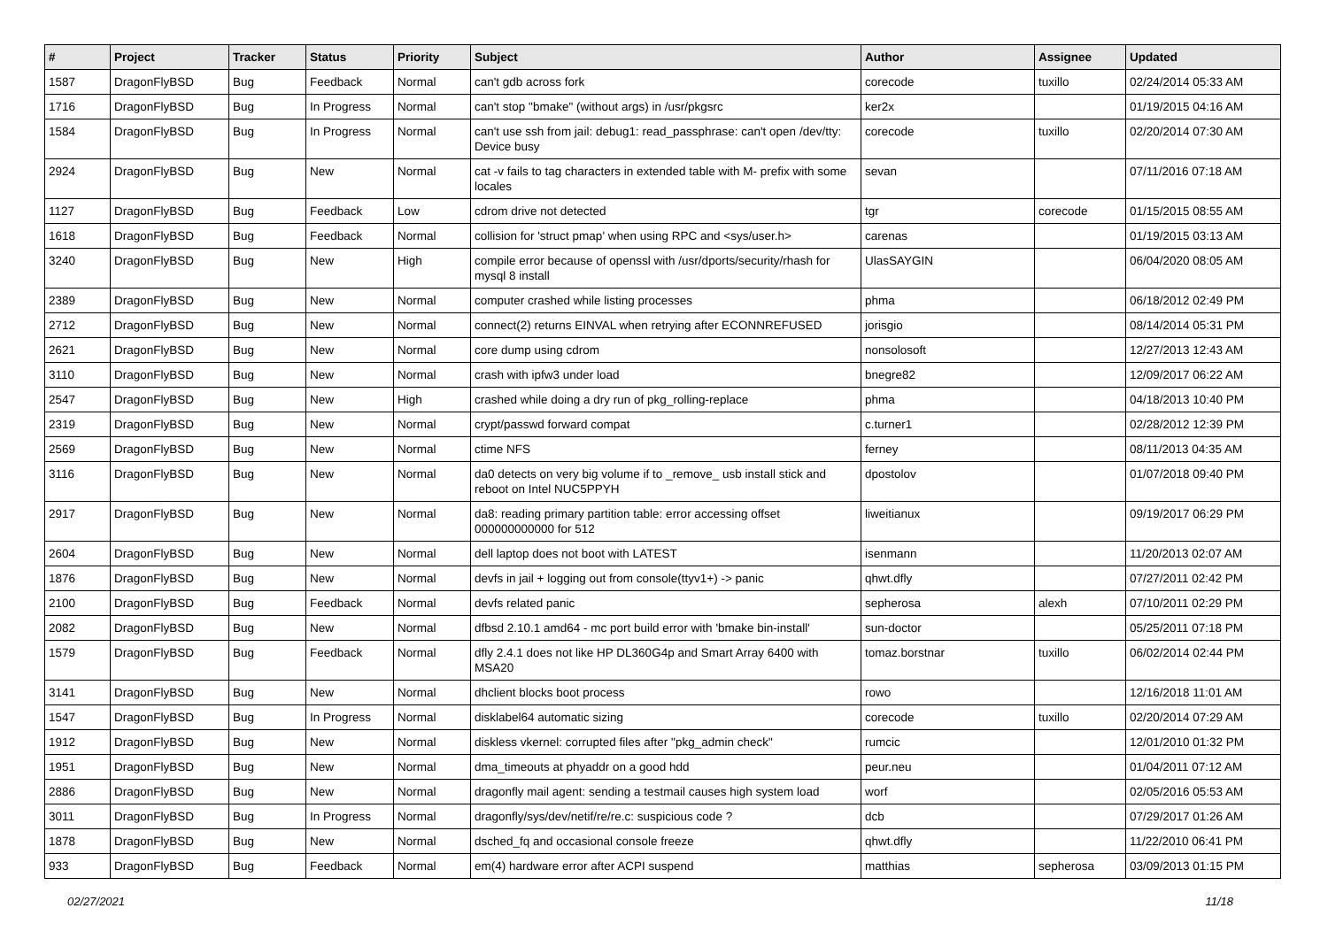| # | Project | Tracker | Status | Priority | Subject | Author | Assignee | Updated |
| --- | --- | --- | --- | --- | --- | --- | --- | --- |
| 1587 | DragonFlyBSD | Bug | Feedback | Normal | can't gdb across fork | corecode | tuxillo | 02/24/2014 05:33 AM |
| 1716 | DragonFlyBSD | Bug | In Progress | Normal | can't stop "bmake" (without args) in /usr/pkgsrc | ker2x | | 01/19/2015 04:16 AM |
| 1584 | DragonFlyBSD | Bug | In Progress | Normal | can't use ssh from jail: debug1: read_passphrase: can't open /dev/tty: Device busy | corecode | tuxillo | 02/20/2014 07:30 AM |
| 2924 | DragonFlyBSD | Bug | New | Normal | cat -v fails to tag characters in extended table with M- prefix with some locales | sevan | | 07/11/2016 07:18 AM |
| 1127 | DragonFlyBSD | Bug | Feedback | Low | cdrom drive not detected | tgr | corecode | 01/15/2015 08:55 AM |
| 1618 | DragonFlyBSD | Bug | Feedback | Normal | collision for 'struct pmap' when using RPC and <sys/user.h> | carenas | | 01/19/2015 03:13 AM |
| 3240 | DragonFlyBSD | Bug | New | High | compile error because of openssl with /usr/dports/security/rhash for mysql 8 install | UlasSAYGIN | | 06/04/2020 08:05 AM |
| 2389 | DragonFlyBSD | Bug | New | Normal | computer crashed while listing processes | phma | | 06/18/2012 02:49 PM |
| 2712 | DragonFlyBSD | Bug | New | Normal | connect(2) returns EINVAL when retrying after ECONNREFUSED | jorisgio | | 08/14/2014 05:31 PM |
| 2621 | DragonFlyBSD | Bug | New | Normal | core dump using cdrom | nonsolosoft | | 12/27/2013 12:43 AM |
| 3110 | DragonFlyBSD | Bug | New | Normal | crash with ipfw3 under load | bnegre82 | | 12/09/2017 06:22 AM |
| 2547 | DragonFlyBSD | Bug | New | High | crashed while doing a dry run of pkg_rolling-replace | phma | | 04/18/2013 10:40 PM |
| 2319 | DragonFlyBSD | Bug | New | Normal | crypt/passwd forward compat | c.turner1 | | 02/28/2012 12:39 PM |
| 2569 | DragonFlyBSD | Bug | New | Normal | ctime NFS | ferney | | 08/11/2013 04:35 AM |
| 3116 | DragonFlyBSD | Bug | New | Normal | da0 detects on very big volume if to _remove_ usb install stick and reboot on Intel NUC5PPYH | dpostolov | | 01/07/2018 09:40 PM |
| 2917 | DragonFlyBSD | Bug | New | Normal | da8: reading primary partition table: error accessing offset 000000000000 for 512 | liweitianux | | 09/19/2017 06:29 PM |
| 2604 | DragonFlyBSD | Bug | New | Normal | dell laptop does not boot with LATEST | isenmann | | 11/20/2013 02:07 AM |
| 1876 | DragonFlyBSD | Bug | New | Normal | devfs in jail + logging out from console(ttyv1+) -> panic | qhwt.dfly | | 07/27/2011 02:42 PM |
| 2100 | DragonFlyBSD | Bug | Feedback | Normal | devfs related panic | sepherosa | alexh | 07/10/2011 02:29 PM |
| 2082 | DragonFlyBSD | Bug | New | Normal | dfbsd 2.10.1 amd64 - mc port build error with 'bmake bin-install' | sun-doctor | | 05/25/2011 07:18 PM |
| 1579 | DragonFlyBSD | Bug | Feedback | Normal | dfly 2.4.1 does not like HP DL360G4p and Smart Array 6400 with MSA20 | tomaz.borstnar | tuxillo | 06/02/2014 02:44 PM |
| 3141 | DragonFlyBSD | Bug | New | Normal | dhclient blocks boot process | rowo | | 12/16/2018 11:01 AM |
| 1547 | DragonFlyBSD | Bug | In Progress | Normal | disklabel64 automatic sizing | corecode | tuxillo | 02/20/2014 07:29 AM |
| 1912 | DragonFlyBSD | Bug | New | Normal | diskless vkernel: corrupted files after "pkg_admin check" | rumcic | | 12/01/2010 01:32 PM |
| 1951 | DragonFlyBSD | Bug | New | Normal | dma_timeouts at phyaddr on a good hdd | peur.neu | | 01/04/2011 07:12 AM |
| 2886 | DragonFlyBSD | Bug | New | Normal | dragonfly mail agent: sending a testmail causes high system load | worf | | 02/05/2016 05:53 AM |
| 3011 | DragonFlyBSD | Bug | In Progress | Normal | dragonfly/sys/dev/netif/re/re.c: suspicious code ? | dcb | | 07/29/2017 01:26 AM |
| 1878 | DragonFlyBSD | Bug | New | Normal | dsched_fq and occasional console freeze | qhwt.dfly | | 11/22/2010 06:41 PM |
| 933 | DragonFlyBSD | Bug | Feedback | Normal | em(4) hardware error after ACPI suspend | matthias | sepherosa | 03/09/2013 01:15 PM |
02/27/2021 11/18